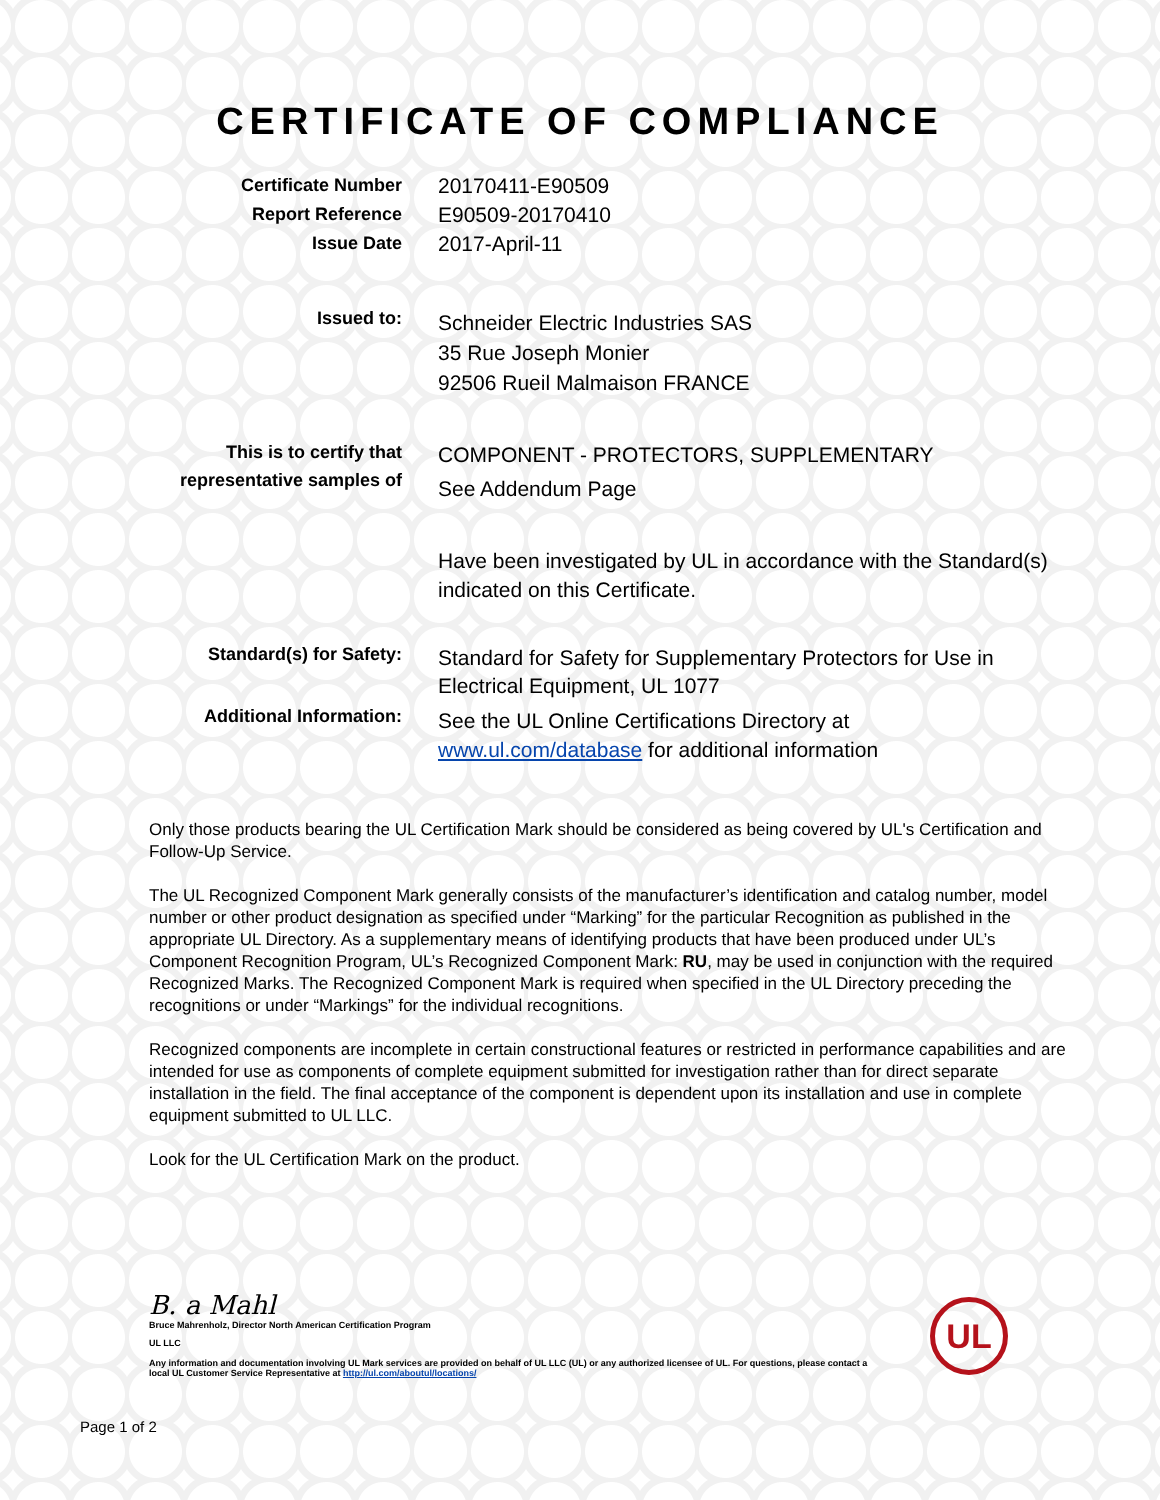CERTIFICATE OF COMPLIANCE
Certificate Number
Report Reference
Issue Date
20170411-E90509
E90509-20170410
2017-April-11
Issued to:
Schneider Electric Industries SAS
35 Rue Joseph Monier
92506 Rueil Malmaison FRANCE
This is to certify that
representative samples of
COMPONENT - PROTECTORS, SUPPLEMENTARY
See Addendum Page
Have been investigated by UL in accordance with the Standard(s) indicated on this Certificate.
Standard(s) for Safety:
Standard for Safety for Supplementary Protectors for Use in Electrical Equipment, UL 1077
Additional Information:
See the UL Online Certifications Directory at www.ul.com/database for additional information
Only those products bearing the UL Certification Mark should be considered as being covered by UL's Certification and Follow-Up Service.
The UL Recognized Component Mark generally consists of the manufacturer’s identification and catalog number, model number or other product designation as specified under “Marking” for the particular Recognition as published in the appropriate UL Directory. As a supplementary means of identifying products that have been produced under UL’s Component Recognition Program, UL’s Recognized Component Mark: RU, may be used in conjunction with the required Recognized Marks. The Recognized Component Mark is required when specified in the UL Directory preceding the recognitions or under “Markings” for the individual recognitions.
Recognized components are incomplete in certain constructional features or restricted in performance capabilities and are intended for use as components of complete equipment submitted for investigation rather than for direct separate installation in the field. The final acceptance of the component is dependent upon its installation and use in complete equipment submitted to UL LLC.
Look for the UL Certification Mark on the product.
B. a Mahl
Bruce Mahrenholz, Director North American Certification Program
UL LLC
Any information and documentation involving UL Mark services are provided on behalf of UL LLC (UL) or any authorized licensee of UL. For questions, please contact a local UL Customer Service Representative at http://ul.com/aboutul/locations/
UL
Page 1 of 2